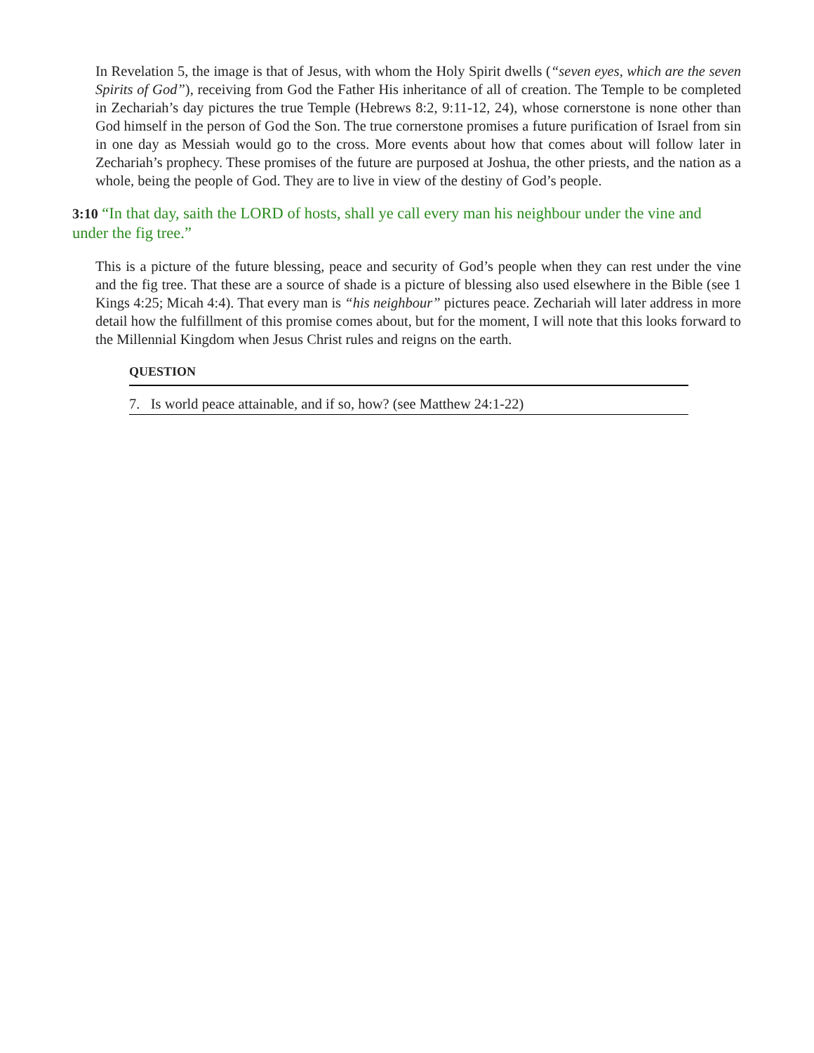In Revelation 5, the image is that of Jesus, with whom the Holy Spirit dwells (“seven eyes, which are the seven Spirits of God”), receiving from God the Father His inheritance of all of creation. The Temple to be completed in Zechariah’s day pictures the true Temple (Hebrews 8:2, 9:11-12, 24), whose cornerstone is none other than God himself in the person of God the Son. The true cornerstone promises a future purification of Israel from sin in one day as Messiah would go to the cross. More events about how that comes about will follow later in Zechariah’s prophecy. These promises of the future are purposed at Joshua, the other priests, and the nation as a whole, being the people of God. They are to live in view of the destiny of God’s people.
3:10 “In that day, saith the LORD of hosts, shall ye call every man his neighbour under the vine and under the fig tree.”
This is a picture of the future blessing, peace and security of God’s people when they can rest under the vine and the fig tree. That these are a source of shade is a picture of blessing also used elsewhere in the Bible (see 1 Kings 4:25; Micah 4:4). That every man is “his neighbour” pictures peace. Zechariah will later address in more detail how the fulfillment of this promise comes about, but for the moment, I will note that this looks forward to the Millennial Kingdom when Jesus Christ rules and reigns on the earth.
QUESTION
7. Is world peace attainable, and if so, how? (see Matthew 24:1-22)